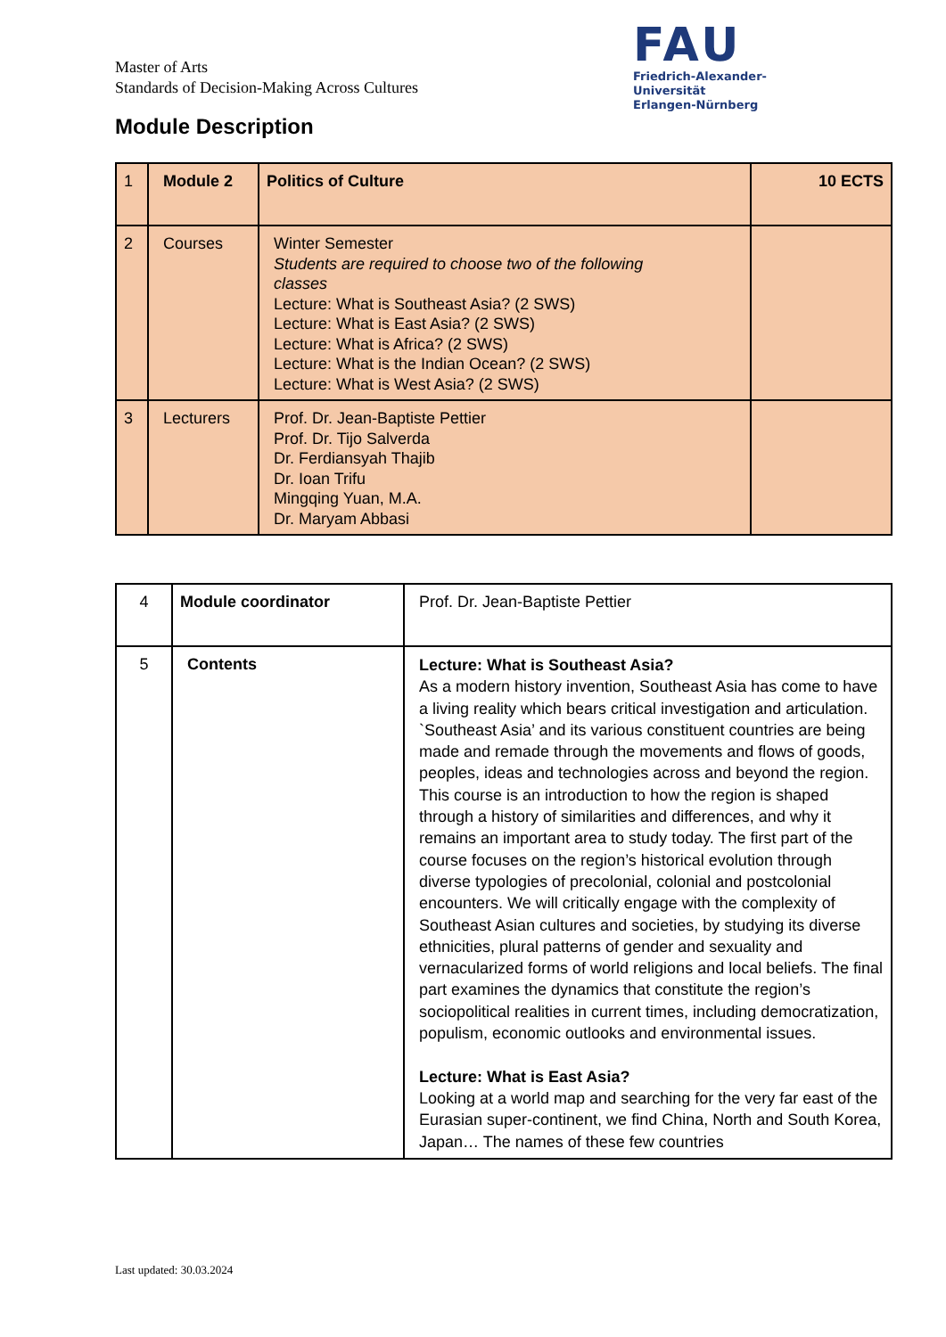Master of Arts
Standards of Decision-Making Across Cultures
FAU
Friedrich-Alexander-Universität
Erlangen-Nürnberg
Module Description
| 1 | Module 2 | Politics of Culture | 10 ECTS |
| 2 | Courses | Winter Semester Students are required to choose two of the following classes Lecture: What is Southeast Asia? (2 SWS) Lecture: What is East Asia? (2 SWS) Lecture: What is Africa? (2 SWS) Lecture: What is the Indian Ocean? (2 SWS) Lecture: What is West Asia? (2 SWS) | |
| 3 | Lecturers | Prof. Dr. Jean-Baptiste Pettier Prof. Dr. Tijo Salverda Dr. Ferdiansyah Thajib Dr. Ioan Trifu Mingqing Yuan, M.A. Dr. Maryam Abbasi | |
| 4 | Module coordinator | Prof. Dr. Jean-Baptiste Pettier |
| 5 | Contents | Lecture: What is Southeast Asia? As a modern history invention, Southeast Asia has come to have a living reality which bears critical investigation and articulation. `Southeast Asia’ and its various constituent countries are being made and remade through the movements and flows of goods, peoples, ideas and technologies across and beyond the region. This course is an introduction to how the region is shaped through a history of similarities and differences, and why it remains an important area to study today. The first part of the course focuses on the region’s historical evolution through diverse typologies of precolonial, colonial and postcolonial encounters. We will critically engage with the complexity of Southeast Asian cultures and societies, by studying its diverse ethnicities, plural patterns of gender and sexuality and vernacularized forms of world religions and local beliefs. The final part examines the dynamics that constitute the region’s sociopolitical realities in current times, including democratization, populism, economic outlooks and environmental issues. Lecture: What is East Asia? Looking at a world map and searching for the very far east of the Eurasian super-continent, we find China, North and South Korea, Japan… The names of these few countries |
Last updated: 30.03.2024